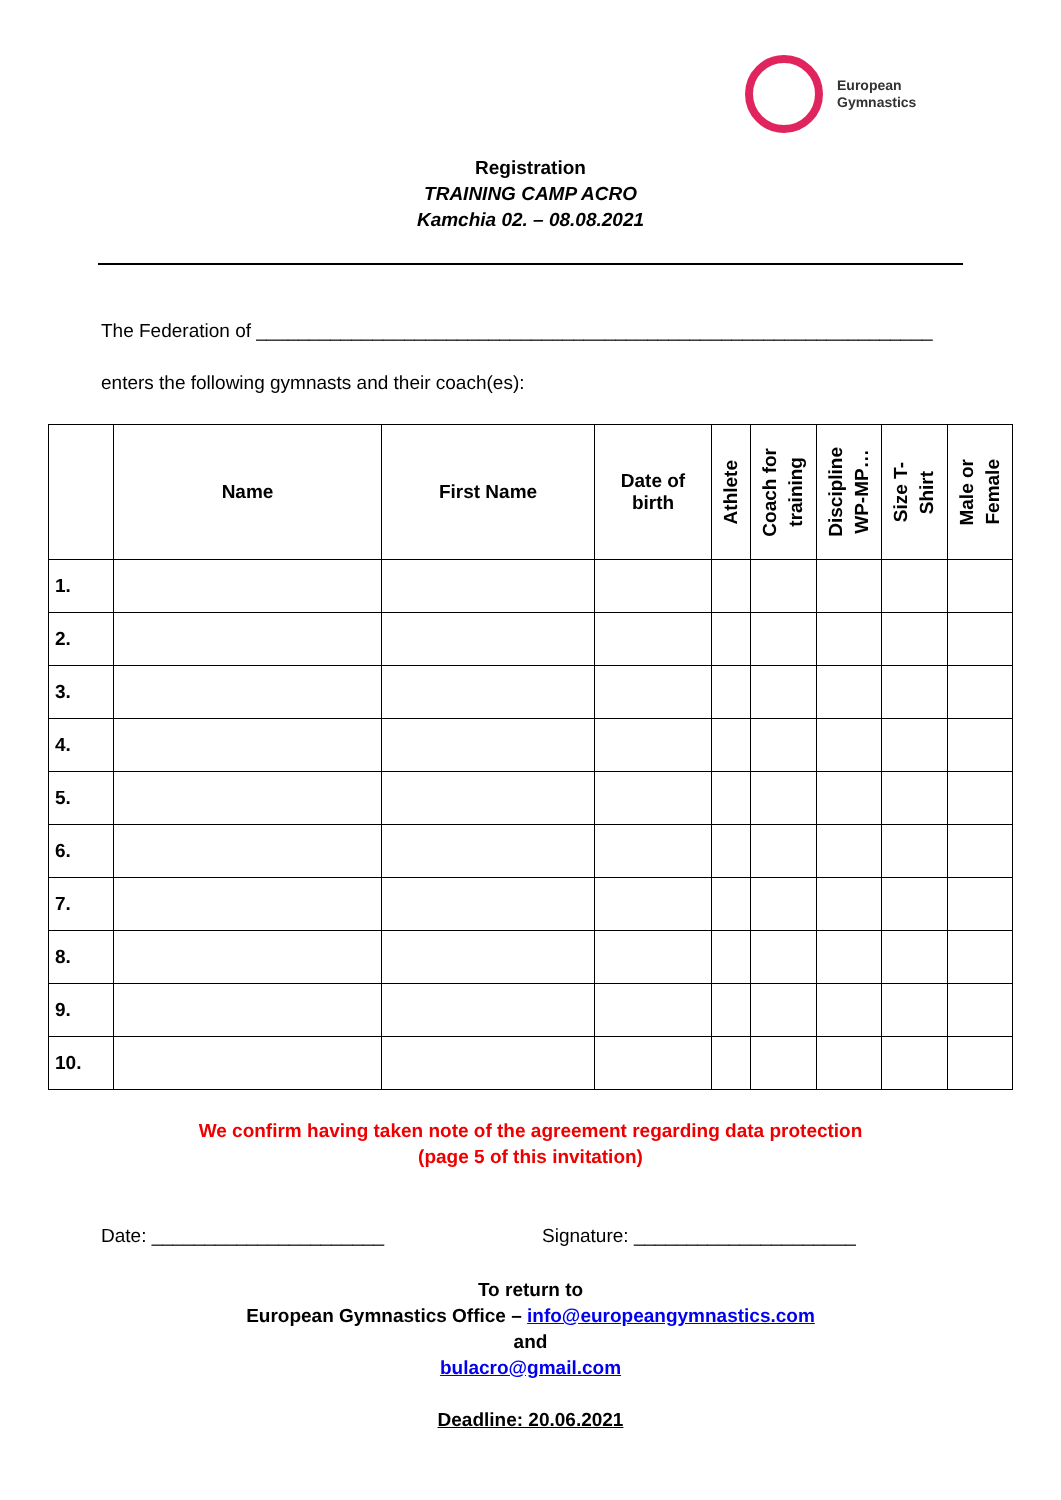European
Gymnastics
Registration
TRAINING CAMP ACRO
Kamchia 02. – 08.08.2021
The Federation of ________________________________________________________________
enters the following gymnasts and their coach(es):
| | Name | First Name | Date of birth | Athlete | Coach for training | Discipline WP-MP… | Size T- Shirt | Male or Female |
| --- | --- | --- | --- | --- | --- | --- | --- | --- |
| 1. | | | | | | | | |
| 2. | | | | | | | | |
| 3. | | | | | | | | |
| 4. | | | | | | | | |
| 5. | | | | | | | | |
| 6. | | | | | | | | |
| 7. | | | | | | | | |
| 8. | | | | | | | | |
| 9. | | | | | | | | |
| 10. | | | | | | | | |
We confirm having taken note of the agreement regarding data protection
(page 5 of this invitation)
Date: ______________________ Signature: _____________________
To return to
European Gymnastics Office – info@europeangymnastics.com
and
bulacro@gmail.com
Deadline: 20.06.2021